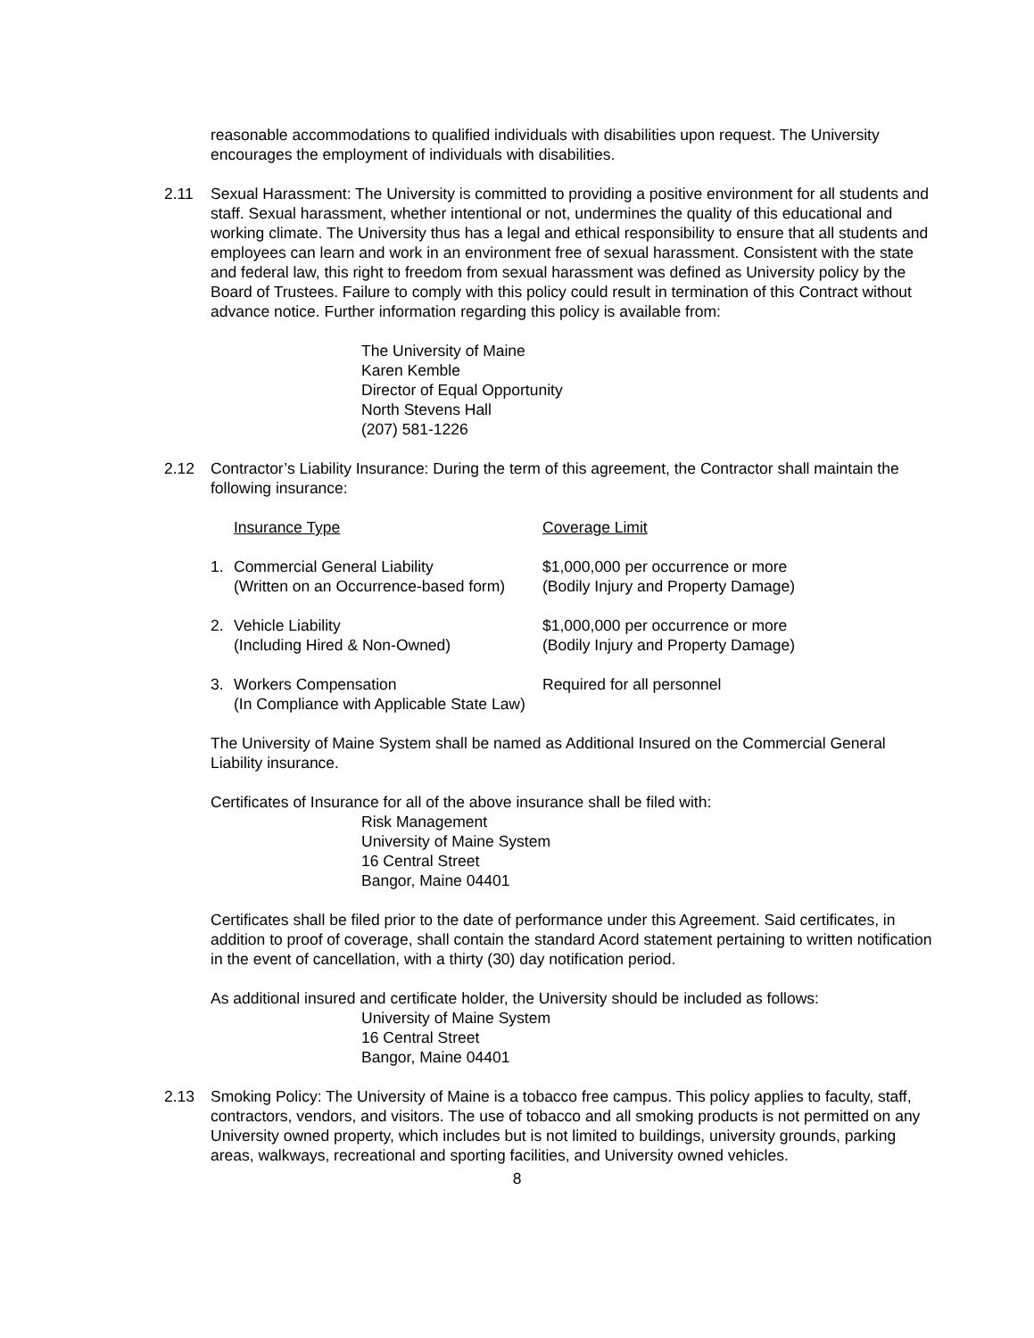reasonable accommodations to qualified individuals with disabilities upon request. The University encourages the employment of individuals with disabilities.
2.11 Sexual Harassment: The University is committed to providing a positive environment for all students and staff. Sexual harassment, whether intentional or not, undermines the quality of this educational and working climate. The University thus has a legal and ethical responsibility to ensure that all students and employees can learn and work in an environment free of sexual harassment. Consistent with the state and federal law, this right to freedom from sexual harassment was defined as University policy by the Board of Trustees. Failure to comply with this policy could result in termination of this Contract without advance notice. Further information regarding this policy is available from:
The University of Maine
Karen Kemble
Director of Equal Opportunity
North Stevens Hall
(207) 581-1226
2.12 Contractor’s Liability Insurance: During the term of this agreement, the Contractor shall maintain the following insurance:
| | Insurance Type | Coverage Limit |
| 1. | Commercial General Liability | $1,000,000 per occurrence or more |
| | (Written on an Occurrence-based form) | (Bodily Injury and Property Damage) |
| 2. | Vehicle Liability | $1,000,000 per occurrence or more |
| | (Including Hired & Non-Owned) | (Bodily Injury and Property Damage) |
| 3. | Workers Compensation | Required for all personnel |
| | (In Compliance with Applicable State Law) | |
The University of Maine System shall be named as Additional Insured on the Commercial General Liability insurance.
Certificates of Insurance for all of the above insurance shall be filed with:
Risk Management
University of Maine System
16 Central Street
Bangor, Maine 04401
Certificates shall be filed prior to the date of performance under this Agreement. Said certificates, in addition to proof of coverage, shall contain the standard Acord statement pertaining to written notification in the event of cancellation, with a thirty (30) day notification period.
As additional insured and certificate holder, the University should be included as follows:
University of Maine System
16 Central Street
Bangor, Maine 04401
2.13 Smoking Policy: The University of Maine is a tobacco free campus. This policy applies to faculty, staff, contractors, vendors, and visitors. The use of tobacco and all smoking products is not permitted on any University owned property, which includes but is not limited to buildings, university grounds, parking areas, walkways, recreational and sporting facilities, and University owned vehicles.
8